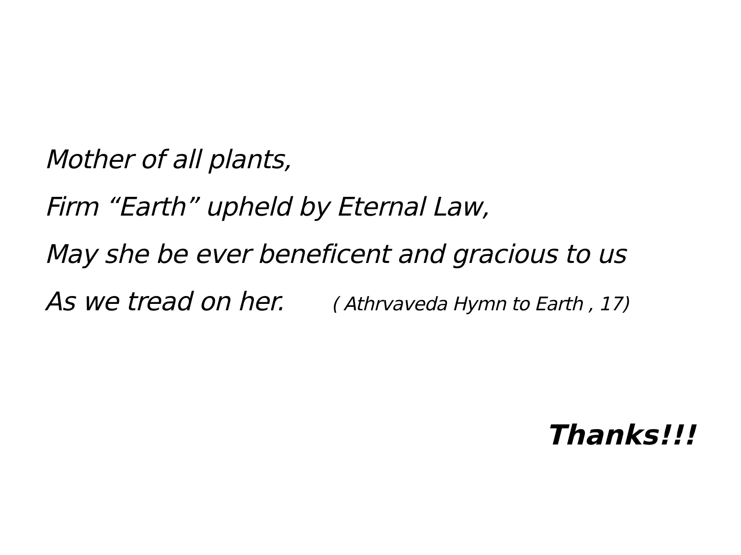Mother of all plants,
Firm “Earth” upheld by Eternal Law,
May she be ever beneficent and gracious to us
As we tread on her. ( Athrvaveda Hymn to Earth , 17)
Thanks!!!